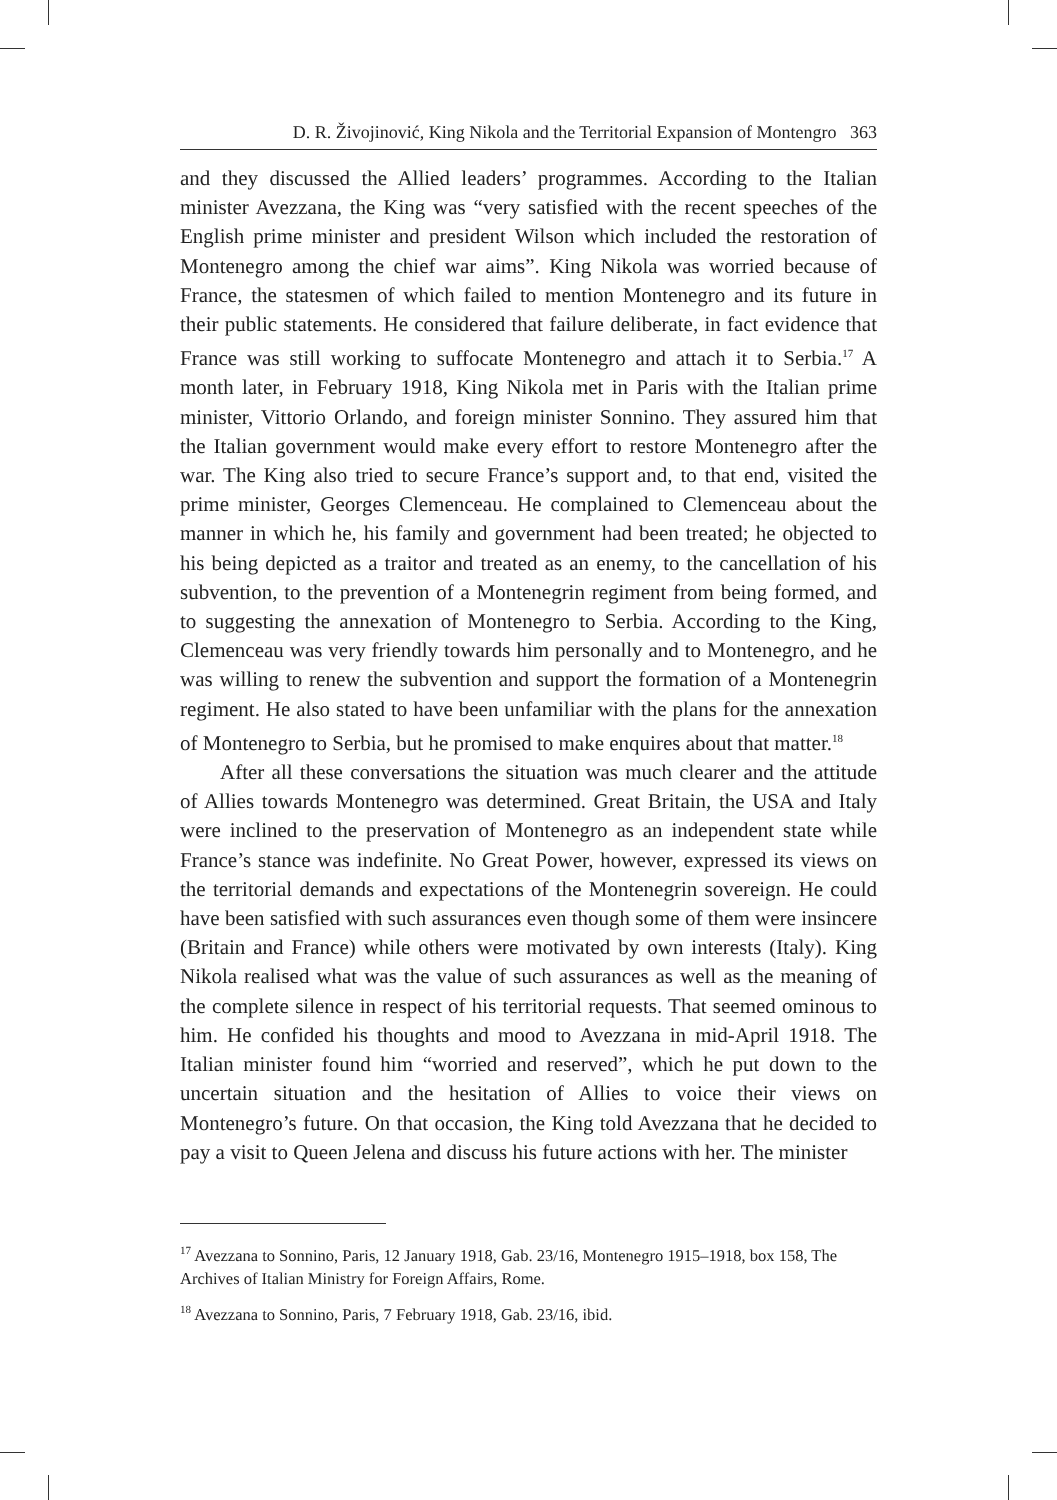D. R. Živojinović, King Nikola and the Territorial Expansion of Montengro 363
and they discussed the Allied leaders’ programmes. According to the Italian minister Avezzana, the King was “very satisfied with the recent speeches of the English prime minister and president Wilson which included the restoration of Montenegro among the chief war aims”. King Nikola was worried because of France, the statesmen of which failed to mention Montenegro and its future in their public statements. He considered that failure deliberate, in fact evidence that France was still working to suffocate Montenegro and attach it to Serbia.<sup>17</sup> A month later, in February 1918, King Nikola met in Paris with the Italian prime minister, Vittorio Orlando, and foreign minister Sonnino. They assured him that the Italian government would make every effort to restore Montenegro after the war. The King also tried to secure France’s support and, to that end, visited the prime minister, Georges Clemenceau. He complained to Clemenceau about the manner in which he, his family and government had been treated; he objected to his being depicted as a traitor and treated as an enemy, to the cancellation of his subvention, to the prevention of a Montenegrin regiment from being formed, and to suggesting the annexation of Montenegro to Serbia. According to the King, Clemenceau was very friendly towards him personally and to Montenegro, and he was willing to renew the subvention and support the formation of a Montenegrin regiment. He also stated to have been unfamiliar with the plans for the annexation of Montenegro to Serbia, but he promised to make enquires about that matter.<sup>18</sup>
After all these conversations the situation was much clearer and the attitude of Allies towards Montenegro was determined. Great Britain, the USA and Italy were inclined to the preservation of Montenegro as an independent state while France’s stance was indefinite. No Great Power, however, expressed its views on the territorial demands and expectations of the Montenegrin sovereign. He could have been satisfied with such assurances even though some of them were insincere (Britain and France) while others were motivated by own interests (Italy). King Nikola realised what was the value of such assurances as well as the meaning of the complete silence in respect of his territorial requests. That seemed ominous to him. He confided his thoughts and mood to Avezzana in mid-April 1918. The Italian minister found him “worried and reserved”, which he put down to the uncertain situation and the hesitation of Allies to voice their views on Montenegro’s future. On that occasion, the King told Avezzana that he decided to pay a visit to Queen Jelena and discuss his future actions with her. The minister
<sup>17</sup> Avezzana to Sonnino, Paris, 12 January 1918, Gab. 23/16, Montenegro 1915–1918, box 158, The Archives of Italian Ministry for Foreign Affairs, Rome.
<sup>18</sup> Avezzana to Sonnino, Paris, 7 February 1918, Gab. 23/16, ibid.